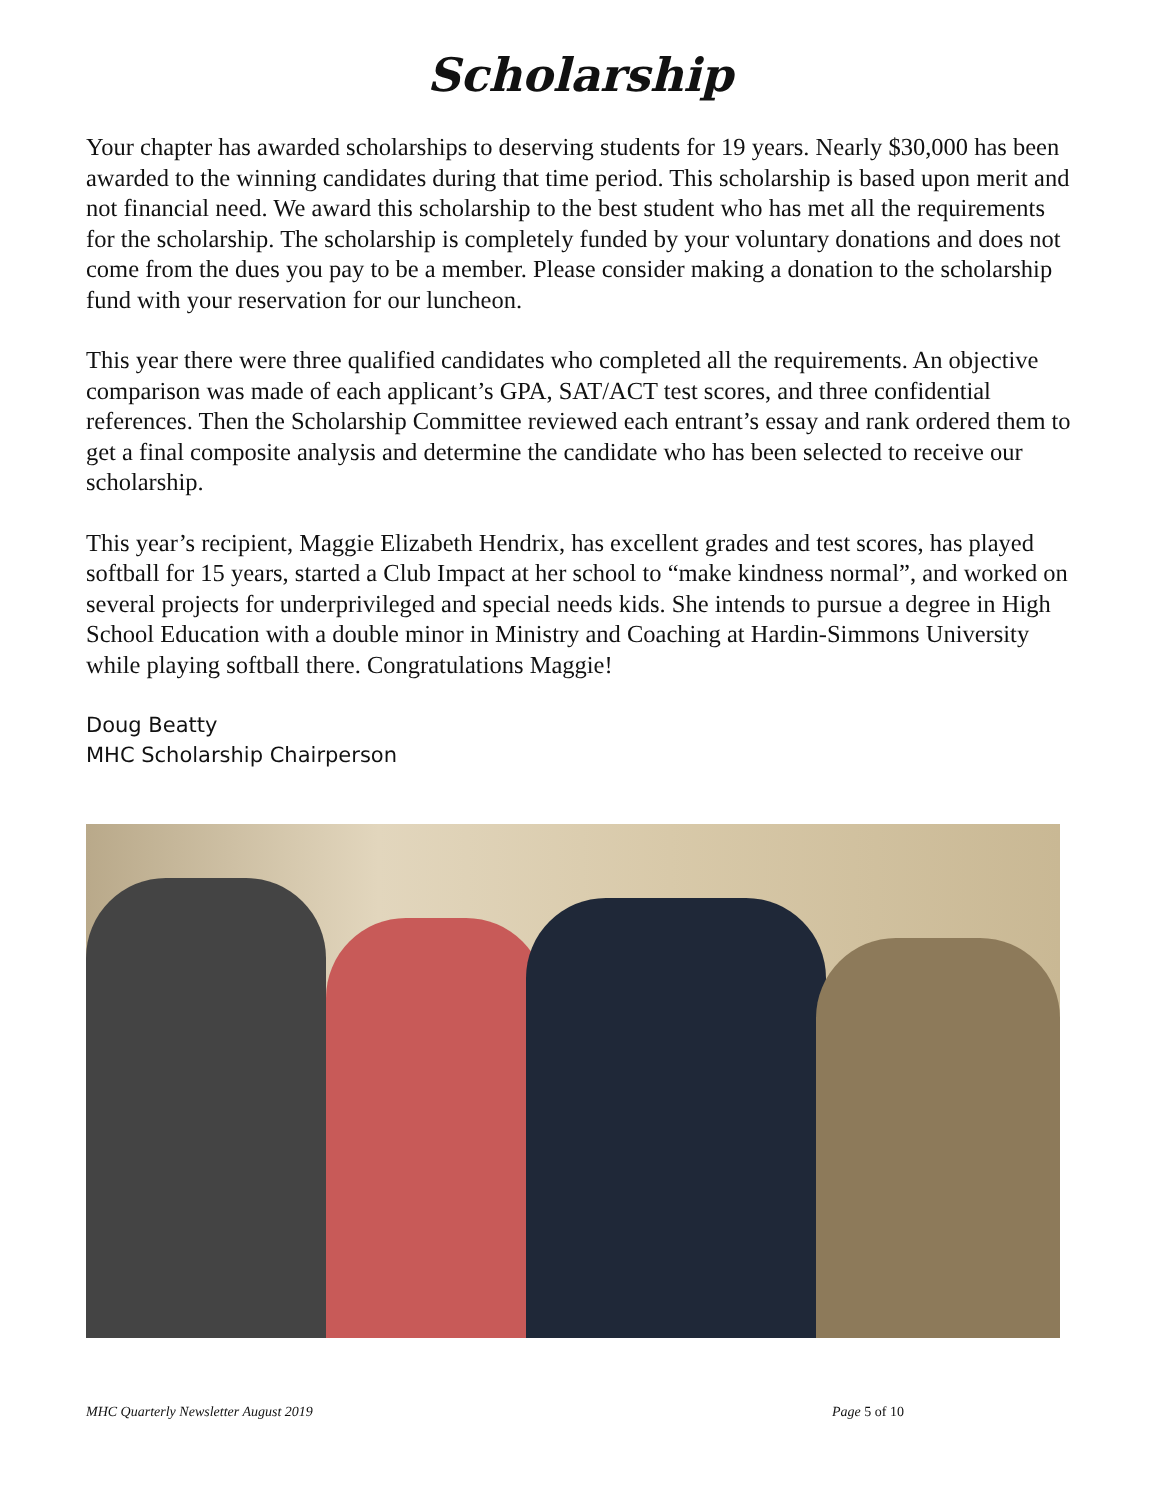Scholarship
Your chapter has awarded scholarships to deserving students for 19 years. Nearly $30,000 has been awarded to the winning candidates during that time period. This scholarship is based upon merit and not financial need. We award this scholarship to the best student who has met all the requirements for the scholarship. The scholarship is completely funded by your voluntary donations and does not come from the dues you pay to be a member. Please consider making a donation to the scholarship fund with your reservation for our luncheon.
This year there were three qualified candidates who completed all the requirements. An objective comparison was made of each applicant’s GPA, SAT/ACT test scores, and three confidential references. Then the Scholarship Committee reviewed each entrant’s essay and rank ordered them to get a final composite analysis and determine the candidate who has been selected to receive our scholarship.
This year’s recipient, Maggie Elizabeth Hendrix, has excellent grades and test scores, has played softball for 15 years, started a Club Impact at her school to “make kindness normal”, and worked on several projects for underprivileged and special needs kids. She intends to pursue a degree in High School Education with a double minor in Ministry and Coaching at Hardin-Simmons University while playing softball there. Congratulations Maggie!
Doug Beatty
MHC Scholarship Chairperson
MHC Quarterly Newsletter August 2019 Page 5 of 10